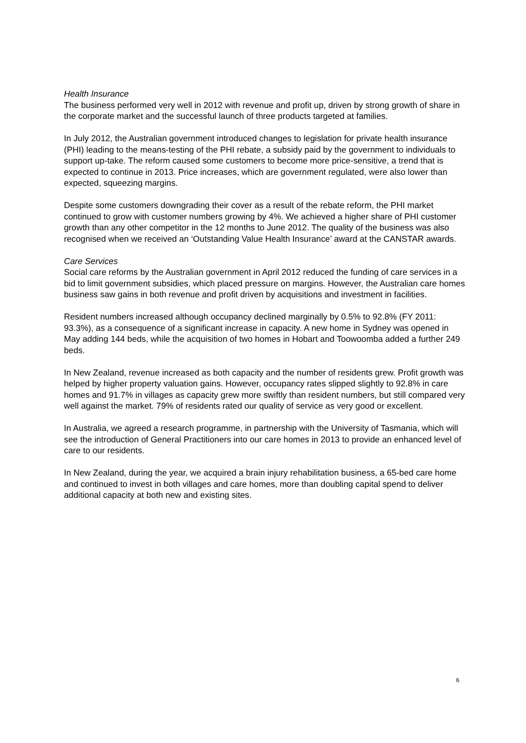Health Insurance
The business performed very well in 2012 with revenue and profit up, driven by strong growth of share in the corporate market and the successful launch of three products targeted at families.
In July 2012, the Australian government introduced changes to legislation for private health insurance (PHI) leading to the means-testing of the PHI rebate, a subsidy paid by the government to individuals to support up-take. The reform caused some customers to become more price-sensitive, a trend that is expected to continue in 2013. Price increases, which are government regulated, were also lower than expected, squeezing margins.
Despite some customers downgrading their cover as a result of the rebate reform, the PHI market continued to grow with customer numbers growing by 4%. We achieved a higher share of PHI customer growth than any other competitor in the 12 months to June 2012. The quality of the business was also recognised when we received an ‘Outstanding Value Health Insurance’ award at the CANSTAR awards.
Care Services
Social care reforms by the Australian government in April 2012 reduced the funding of care services in a bid to limit government subsidies, which placed pressure on margins. However, the Australian care homes business saw gains in both revenue and profit driven by acquisitions and investment in facilities.
Resident numbers increased although occupancy declined marginally by 0.5% to 92.8% (FY 2011: 93.3%), as a consequence of a significant increase in capacity. A new home in Sydney was opened in May adding 144 beds, while the acquisition of two homes in Hobart and Toowoomba added a further 249 beds.
In New Zealand, revenue increased as both capacity and the number of residents grew. Profit growth was helped by higher property valuation gains. However, occupancy rates slipped slightly to 92.8% in care homes and 91.7% in villages as capacity grew more swiftly than resident numbers, but still compared very well against the market. 79% of residents rated our quality of service as very good or excellent.
In Australia, we agreed a research programme, in partnership with the University of Tasmania, which will see the introduction of General Practitioners into our care homes in 2013 to provide an enhanced level of care to our residents.
In New Zealand, during the year, we acquired a brain injury rehabilitation business, a 65-bed care home and continued to invest in both villages and care homes, more than doubling capital spend to deliver additional capacity at both new and existing sites.
6